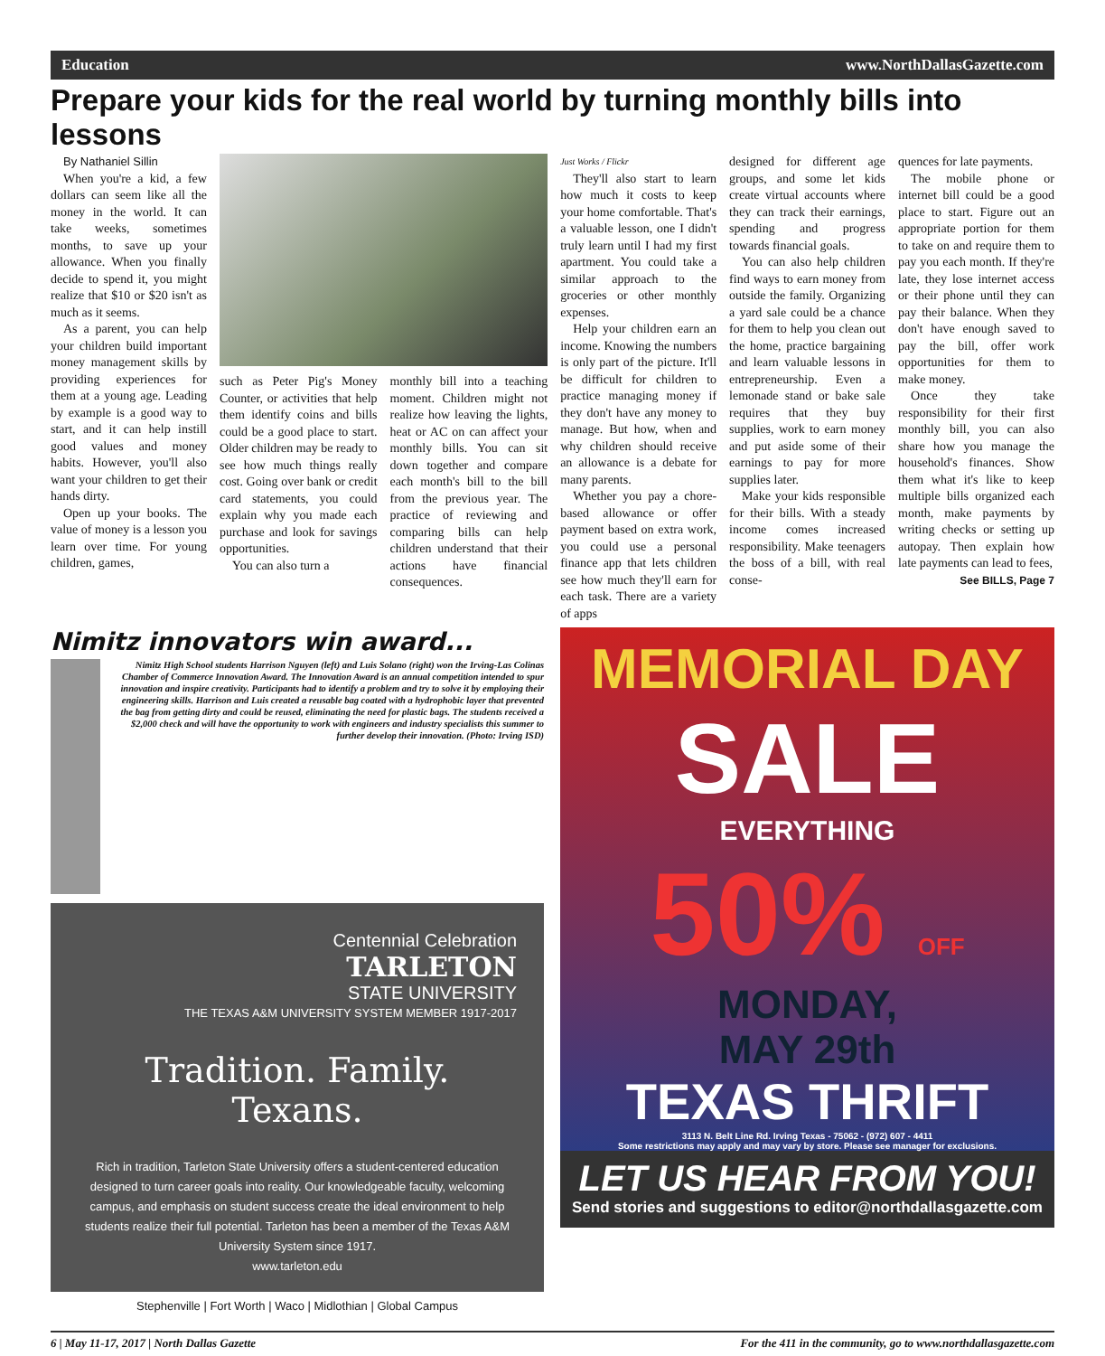Education www.NorthDallasGazette.com
Prepare your kids for the real world by turning monthly bills into lessons
By Nathaniel Sillin
When you're a kid, a few dollars can seem like all the money in the world. It can take weeks, sometimes months, to save up your allowance. When you finally decide to spend it, you might realize that $10 or $20 isn't as much as it seems.
As a parent, you can help your children build important money management skills by providing experiences for them at a young age. Leading by example is a good way to start, and it can help instill good values and money habits. However, you'll also want your children to get their hands dirty.
Open up your books. The value of money is a lesson you learn over time. For young children, games,
such as Peter Pig's Money Counter, or activities that help them identify coins and bills could be a good place to start. Older children may be ready to see how much things really cost. Going over bank or credit card statements, you could explain why you made each purchase and look for savings opportunities.
You can also turn a
monthly bill into a teaching moment. Children might not realize how leaving the lights, heat or AC on can affect your monthly bills. You can sit down together and compare each month's bill to the bill from the previous year. The practice of reviewing and comparing bills can help children understand that their actions have financial consequences.
Just Works / Flickr
They'll also start to learn how much it costs to keep your home comfortable. That's a valuable lesson, one I didn't truly learn until I had my first apartment. You could take a similar approach to the groceries or other monthly expenses.
Help your children earn an income. Knowing the numbers is only part of the picture. It'll be difficult for children to practice managing money if they don't have any money to manage. But how, when and why children should receive an allowance is a debate for many parents.
Whether you pay a chore-based allowance or offer payment based on extra work, you could use a personal finance app that lets children see how much they'll earn for each task. There are a variety of apps
designed for different age groups, and some let kids create virtual accounts where they can track their earnings, spending and progress towards financial goals.
You can also help children find ways to earn money from outside the family. Organizing a yard sale could be a chance for them to help you clean out the home, practice bargaining and learn valuable lessons in entrepreneurship. Even a lemonade stand or bake sale requires that they buy supplies, work to earn money and put aside some of their earnings to pay for more supplies later.
Make your kids responsible for their bills. With a steady income comes increased responsibility. Make teenagers the boss of a bill, with real conse-
quences for late payments.
The mobile phone or internet bill could be a good place to start. Figure out an appropriate portion for them to take on and require them to pay you each month. If they're late, they lose internet access or their phone until they can pay their balance. When they don't have enough saved to pay the bill, offer work opportunities for them to make money.
Once they take responsibility for their first monthly bill, you can also share how you manage the household's finances. Show them what it's like to keep multiple bills organized each month, make payments by writing checks or setting up autopay. Then explain how late payments can lead to fees,
See BILLS, Page 7
Nimitz innovators win award...
Nimitz High School students Harrison Nguyen (left) and Luis Solano (right) won the Irving-Las Colinas Chamber of Commerce Innovation Award. The Innovation Award is an annual competition intended to spur innovation and inspire creativity. Participants had to identify a problem and try to solve it by employing their engineering skills. Harrison and Luis created a reusable bag coated with a hydrophobic layer that prevented the bag from getting dirty and could be reused, eliminating the need for plastic bags. The students received a $2,000 check and will have the opportunity to work with engineers and industry specialists this summer to further develop their innovation. (Photo: Irving ISD)
Centennial Celebration
TARLETON
STATE UNIVERSITY
THE TEXAS A&M UNIVERSITY SYSTEM MEMBER 1917-2017
Tradition. Family. Texans.
Rich in tradition, Tarleton State University offers a student-centered education designed to turn career goals into reality. Our knowledgeable faculty, welcoming campus, and emphasis on student success create the ideal environment to help students realize their full potential. Tarleton has been a member of the Texas A&M University System since 1917.
www.tarleton.edu
Stephenville | Fort Worth | Waco | Midlothian | Global Campus
MEMORIAL DAY
SALE
EVERYTHING
50% OFF
MONDAY,
MAY 29th
TEXAS THRIFT
3113 N. Belt Line Rd. Irving Texas - 75062 - (972) 607 - 4411
Some restrictions may apply and may vary by store. Please see manager for exclusions.
LET US HEAR FROM YOU!
Send stories and suggestions to editor@northdallasgazette.com
6 | May 11-17, 2017 | North Dallas Gazette For the 411 in the community, go to www.northdallasgazette.com